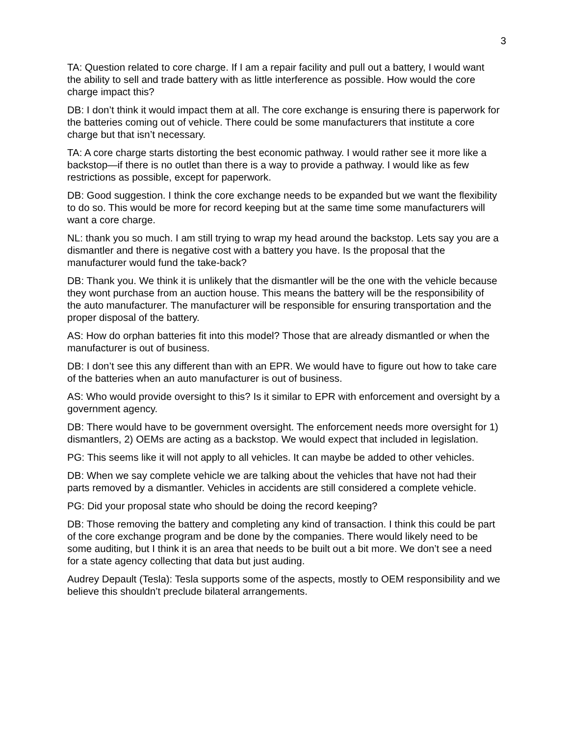3
TA: Question related to core charge. If I am a repair facility and pull out a battery, I would want the ability to sell and trade battery with as little interference as possible. How would the core charge impact this?
DB: I don’t think it would impact them at all. The core exchange is ensuring there is paperwork for the batteries coming out of vehicle. There could be some manufacturers that institute a core charge but that isn’t necessary.
TA: A core charge starts distorting the best economic pathway. I would rather see it more like a backstop—if there is no outlet than there is a way to provide a pathway. I would like as few restrictions as possible, except for paperwork.
DB: Good suggestion. I think the core exchange needs to be expanded but we want the flexibility to do so. This would be more for record keeping but at the same time some manufacturers will want a core charge.
NL: thank you so much. I am still trying to wrap my head around the backstop. Lets say you are a dismantler and there is negative cost with a battery you have. Is the proposal that the manufacturer would fund the take-back?
DB: Thank you. We think it is unlikely that the dismantler will be the one with the vehicle because they wont purchase from an auction house. This means the battery will be the responsibility of the auto manufacturer. The manufacturer will be responsible for ensuring transportation and the proper disposal of the battery.
AS: How do orphan batteries fit into this model? Those that are already dismantled or when the manufacturer is out of business.
DB: I don’t see this any different than with an EPR. We would have to figure out how to take care of the batteries when an auto manufacturer is out of business.
AS: Who would provide oversight to this? Is it similar to EPR with enforcement and oversight by a government agency.
DB: There would have to be government oversight. The enforcement needs more oversight for 1) dismantlers, 2) OEMs are acting as a backstop. We would expect that included in legislation.
PG: This seems like it will not apply to all vehicles. It can maybe be added to other vehicles.
DB: When we say complete vehicle we are talking about the vehicles that have not had their parts removed by a dismantler. Vehicles in accidents are still considered a complete vehicle.
PG: Did your proposal state who should be doing the record keeping?
DB: Those removing the battery and completing any kind of transaction. I think this could be part of the core exchange program and be done by the companies. There would likely need to be some auditing, but I think it is an area that needs to be built out a bit more. We don’t see a need for a state agency collecting that data but just auding.
Audrey Depault (Tesla): Tesla supports some of the aspects, mostly to OEM responsibility and we believe this shouldn’t preclude bilateral arrangements.